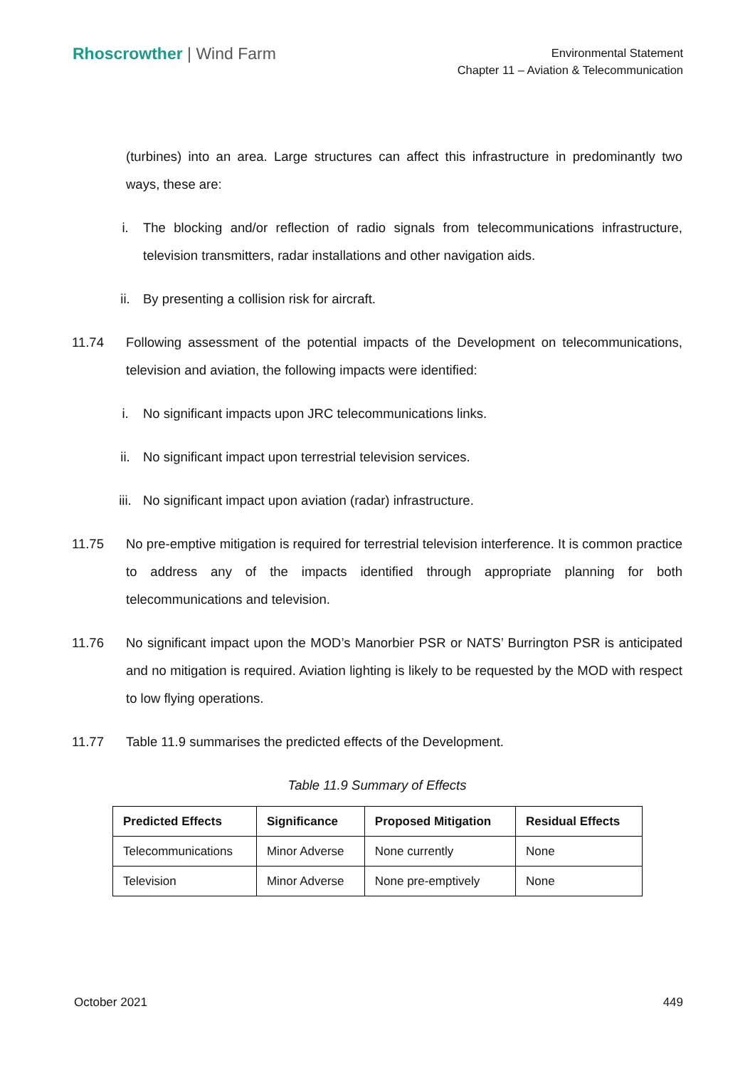Rhoscrowther | Wind Farm
Environmental Statement
Chapter 11 – Aviation & Telecommunication
(turbines) into an area. Large structures can affect this infrastructure in predominantly two ways, these are:
i. The blocking and/or reflection of radio signals from telecommunications infrastructure, television transmitters, radar installations and other navigation aids.
ii. By presenting a collision risk for aircraft.
11.74 Following assessment of the potential impacts of the Development on telecommunications, television and aviation, the following impacts were identified:
i. No significant impacts upon JRC telecommunications links.
ii. No significant impact upon terrestrial television services.
iii. No significant impact upon aviation (radar) infrastructure.
11.75 No pre-emptive mitigation is required for terrestrial television interference. It is common practice to address any of the impacts identified through appropriate planning for both telecommunications and television.
11.76 No significant impact upon the MOD’s Manorbier PSR or NATS’ Burrington PSR is anticipated and no mitigation is required. Aviation lighting is likely to be requested by the MOD with respect to low flying operations.
11.77 Table 11.9 summarises the predicted effects of the Development.
Table 11.9 Summary of Effects
| Predicted Effects | Significance | Proposed Mitigation | Residual Effects |
| --- | --- | --- | --- |
| Telecommunications | Minor Adverse | None currently | None |
| Television | Minor Adverse | None pre-emptively | None |
October 2021 449